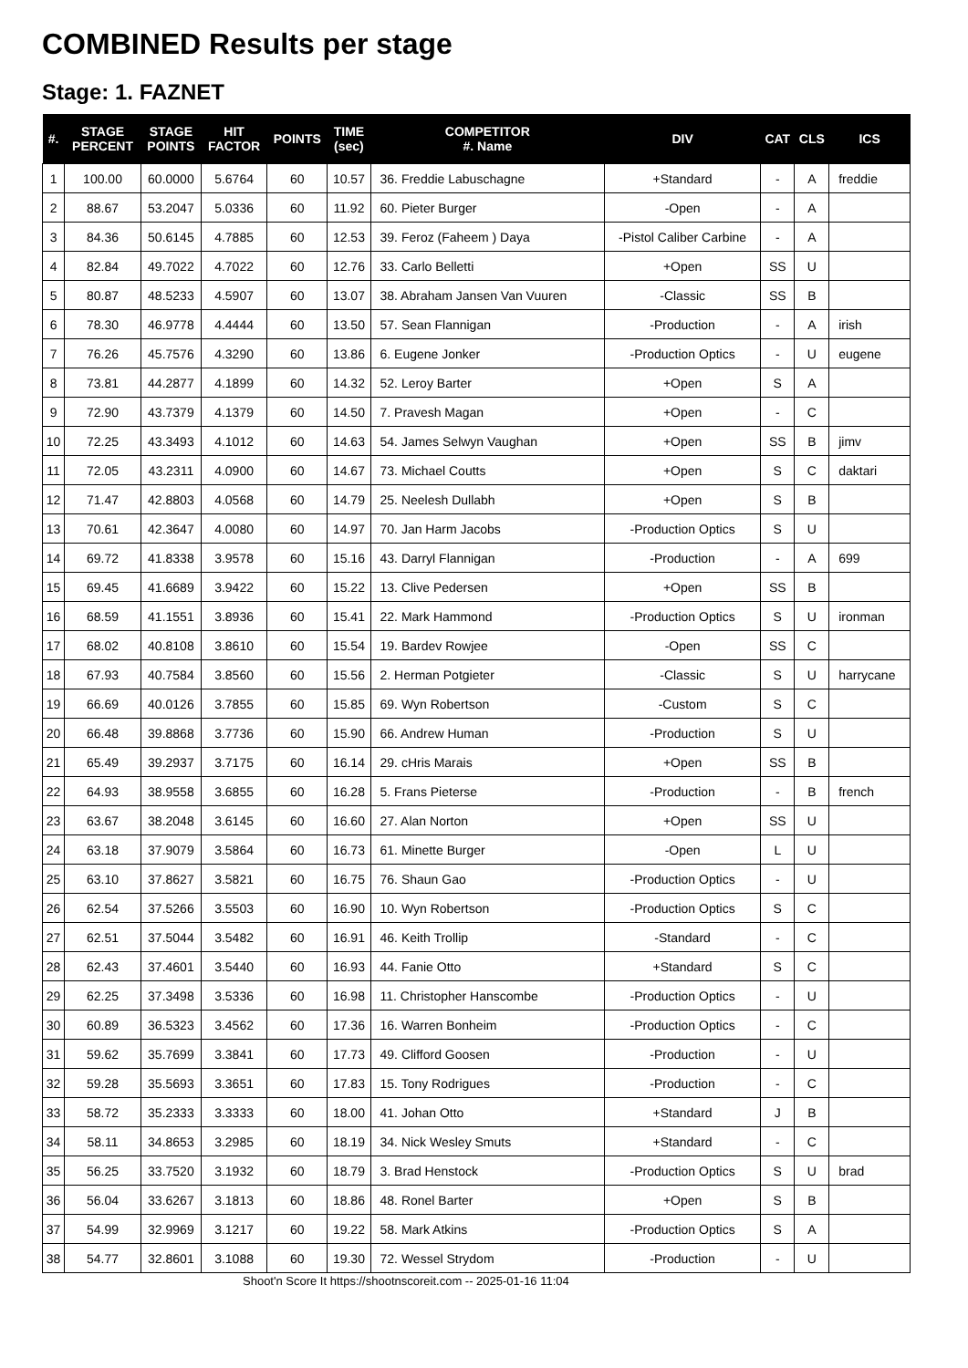COMBINED Results per stage
Stage: 1. FAZNET
| #. | STAGE PERCENT | STAGE POINTS | HIT FACTOR | POINTS | TIME (sec) | COMPETITOR #. Name | DIV | CAT | CLS | ICS |
| --- | --- | --- | --- | --- | --- | --- | --- | --- | --- | --- |
| 1 | 100.00 | 60.0000 | 5.6764 | 60 | 10.57 | 36. Freddie Labuschagne | +Standard | - | A | freddie |
| 2 | 88.67 | 53.2047 | 5.0336 | 60 | 11.92 | 60. Pieter Burger | -Open | - | A | |
| 3 | 84.36 | 50.6145 | 4.7885 | 60 | 12.53 | 39. Feroz (Faheem ) Daya | -Pistol Caliber Carbine | - | A | |
| 4 | 82.84 | 49.7022 | 4.7022 | 60 | 12.76 | 33. Carlo Belletti | +Open | SS | U | |
| 5 | 80.87 | 48.5233 | 4.5907 | 60 | 13.07 | 38. Abraham Jansen Van Vuuren | -Classic | SS | B | |
| 6 | 78.30 | 46.9778 | 4.4444 | 60 | 13.50 | 57. Sean Flannigan | -Production | - | A | irish |
| 7 | 76.26 | 45.7576 | 4.3290 | 60 | 13.86 | 6. Eugene Jonker | -Production Optics | - | U | eugene |
| 8 | 73.81 | 44.2877 | 4.1899 | 60 | 14.32 | 52. Leroy Barter | +Open | S | A | |
| 9 | 72.90 | 43.7379 | 4.1379 | 60 | 14.50 | 7. Pravesh Magan | +Open | - | C | |
| 10 | 72.25 | 43.3493 | 4.1012 | 60 | 14.63 | 54. James Selwyn Vaughan | +Open | SS | B | jimv |
| 11 | 72.05 | 43.2311 | 4.0900 | 60 | 14.67 | 73. Michael Coutts | +Open | S | C | daktari |
| 12 | 71.47 | 42.8803 | 4.0568 | 60 | 14.79 | 25. Neelesh Dullabh | +Open | S | B | |
| 13 | 70.61 | 42.3647 | 4.0080 | 60 | 14.97 | 70. Jan Harm Jacobs | -Production Optics | S | U | |
| 14 | 69.72 | 41.8338 | 3.9578 | 60 | 15.16 | 43. Darryl Flannigan | -Production | - | A | 699 |
| 15 | 69.45 | 41.6689 | 3.9422 | 60 | 15.22 | 13. Clive Pedersen | +Open | SS | B | |
| 16 | 68.59 | 41.1551 | 3.8936 | 60 | 15.41 | 22. Mark Hammond | -Production Optics | S | U | ironman |
| 17 | 68.02 | 40.8108 | 3.8610 | 60 | 15.54 | 19. Bardev Rowjee | -Open | SS | C | |
| 18 | 67.93 | 40.7584 | 3.8560 | 60 | 15.56 | 2. Herman Potgieter | -Classic | S | U | harrycane |
| 19 | 66.69 | 40.0126 | 3.7855 | 60 | 15.85 | 69. Wyn Robertson | -Custom | S | C | |
| 20 | 66.48 | 39.8868 | 3.7736 | 60 | 15.90 | 66. Andrew Human | -Production | S | U | |
| 21 | 65.49 | 39.2937 | 3.7175 | 60 | 16.14 | 29. cHris Marais | +Open | SS | B | |
| 22 | 64.93 | 38.9558 | 3.6855 | 60 | 16.28 | 5. Frans Pieterse | -Production | - | B | french |
| 23 | 63.67 | 38.2048 | 3.6145 | 60 | 16.60 | 27. Alan Norton | +Open | SS | U | |
| 24 | 63.18 | 37.9079 | 3.5864 | 60 | 16.73 | 61. Minette Burger | -Open | L | U | |
| 25 | 63.10 | 37.8627 | 3.5821 | 60 | 16.75 | 76. Shaun Gao | -Production Optics | - | U | |
| 26 | 62.54 | 37.5266 | 3.5503 | 60 | 16.90 | 10. Wyn Robertson | -Production Optics | S | C | |
| 27 | 62.51 | 37.5044 | 3.5482 | 60 | 16.91 | 46. Keith Trollip | -Standard | - | C | |
| 28 | 62.43 | 37.4601 | 3.5440 | 60 | 16.93 | 44. Fanie Otto | +Standard | S | C | |
| 29 | 62.25 | 37.3498 | 3.5336 | 60 | 16.98 | 11. Christopher Hanscombe | -Production Optics | - | U | |
| 30 | 60.89 | 36.5323 | 3.4562 | 60 | 17.36 | 16. Warren Bonheim | -Production Optics | - | C | |
| 31 | 59.62 | 35.7699 | 3.3841 | 60 | 17.73 | 49. Clifford Goosen | -Production | - | U | |
| 32 | 59.28 | 35.5693 | 3.3651 | 60 | 17.83 | 15. Tony Rodrigues | -Production | - | C | |
| 33 | 58.72 | 35.2333 | 3.3333 | 60 | 18.00 | 41. Johan Otto | +Standard | J | B | |
| 34 | 58.11 | 34.8653 | 3.2985 | 60 | 18.19 | 34. Nick Wesley Smuts | +Standard | - | C | |
| 35 | 56.25 | 33.7520 | 3.1932 | 60 | 18.79 | 3. Brad Henstock | -Production Optics | S | U | brad |
| 36 | 56.04 | 33.6267 | 3.1813 | 60 | 18.86 | 48. Ronel Barter | +Open | S | B | |
| 37 | 54.99 | 32.9969 | 3.1217 | 60 | 19.22 | 58. Mark Atkins | -Production Optics | S | A | |
| 38 | 54.77 | 32.8601 | 3.1088 | 60 | 19.30 | 72. Wessel Strydom | -Production | - | U | |
Shoot'n Score It https://shootnscoreit.com -- 2025-01-16 11:04